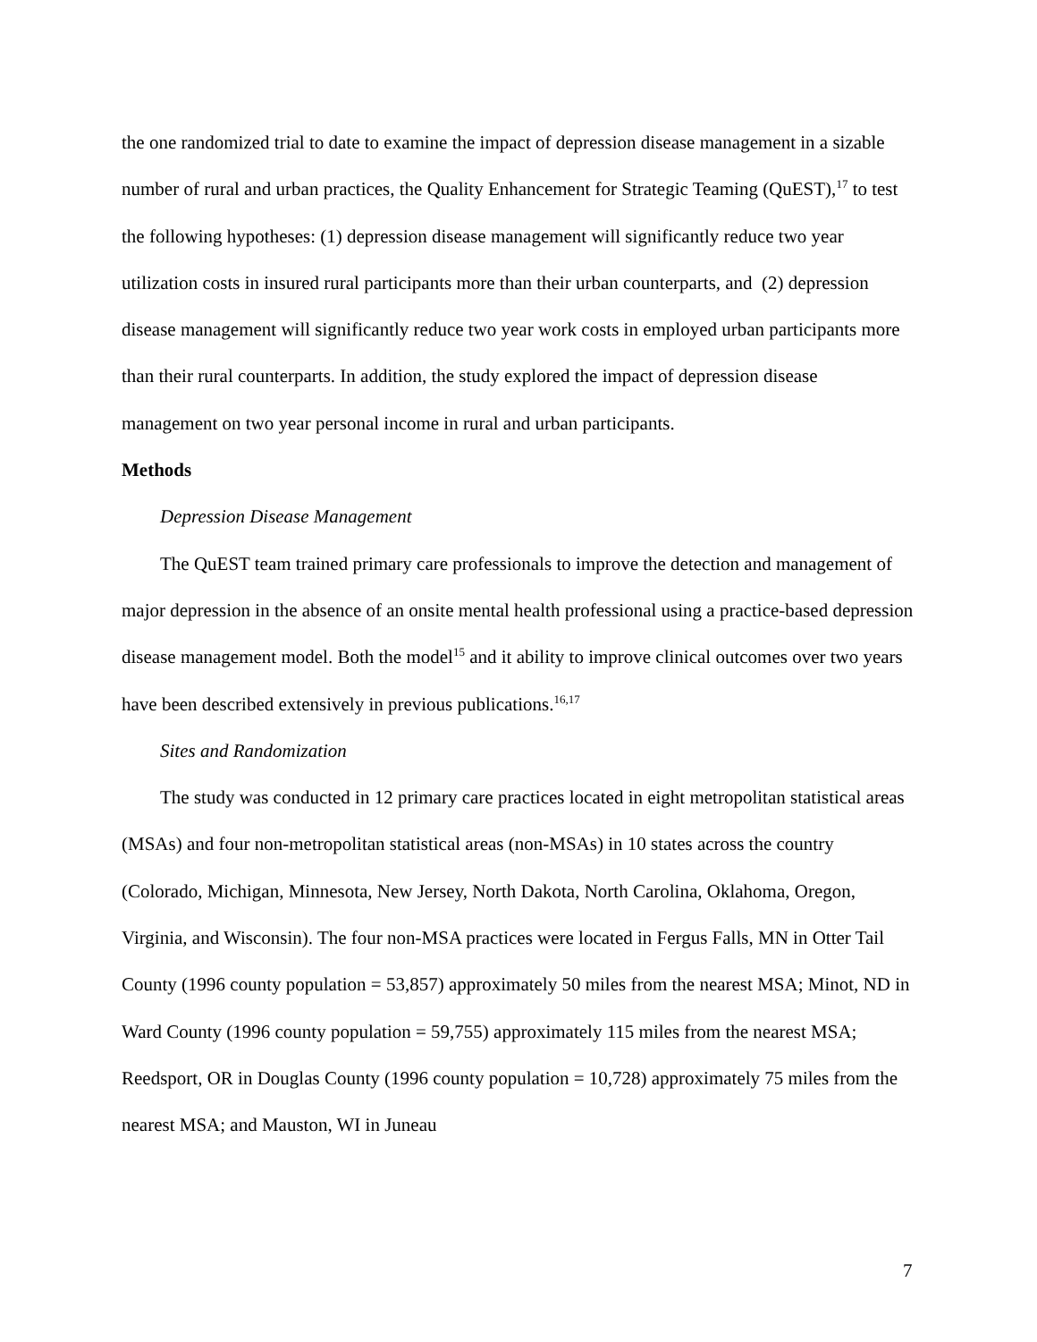the one randomized trial to date to examine the impact of depression disease management in a sizable number of rural and urban practices, the Quality Enhancement for Strategic Teaming (QuEST),<sup>17</sup> to test the following hypotheses: (1) depression disease management will significantly reduce two year utilization costs in insured rural participants more than their urban counterparts, and (2) depression disease management will significantly reduce two year work costs in employed urban participants more than their rural counterparts. In addition, the study explored the impact of depression disease management on two year personal income in rural and urban participants.
Methods
Depression Disease Management
The QuEST team trained primary care professionals to improve the detection and management of major depression in the absence of an onsite mental health professional using a practice-based depression disease management model. Both the model<sup>15</sup> and it ability to improve clinical outcomes over two years have been described extensively in previous publications.<sup>16,17</sup>
Sites and Randomization
The study was conducted in 12 primary care practices located in eight metropolitan statistical areas (MSAs) and four non-metropolitan statistical areas (non-MSAs) in 10 states across the country (Colorado, Michigan, Minnesota, New Jersey, North Dakota, North Carolina, Oklahoma, Oregon, Virginia, and Wisconsin). The four non-MSA practices were located in Fergus Falls, MN in Otter Tail County (1996 county population = 53,857) approximately 50 miles from the nearest MSA; Minot, ND in Ward County (1996 county population = 59,755) approximately 115 miles from the nearest MSA; Reedsport, OR in Douglas County (1996 county population = 10,728) approximately 75 miles from the nearest MSA; and Mauston, WI in Juneau
7